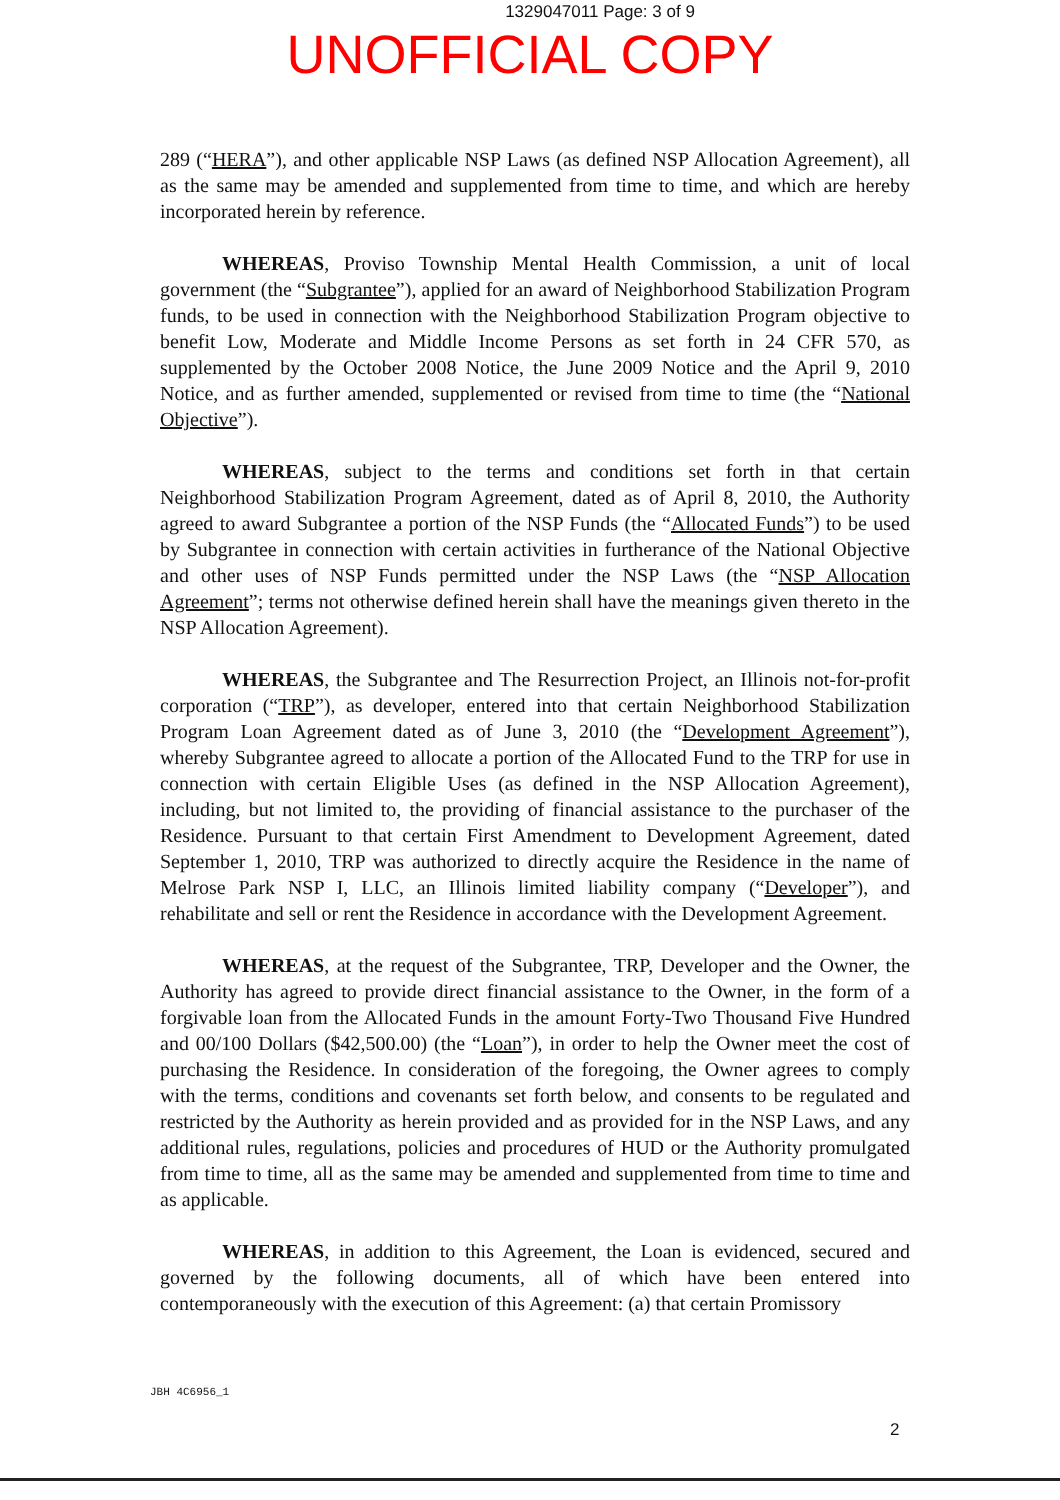1329047011 Page: 3 of 9
UNOFFICIAL COPY
289 (“HERA”), and other applicable NSP Laws (as defined NSP Allocation Agreement), all as the same may be amended and supplemented from time to time, and which are hereby incorporated herein by reference.
WHEREAS, Proviso Township Mental Health Commission, a unit of local government (the “Subgrantee”), applied for an award of Neighborhood Stabilization Program funds, to be used in connection with the Neighborhood Stabilization Program objective to benefit Low, Moderate and Middle Income Persons as set forth in 24 CFR 570, as supplemented by the October 2008 Notice, the June 2009 Notice and the April 9, 2010 Notice, and as further amended, supplemented or revised from time to time (the “National Objective”).
WHEREAS, subject to the terms and conditions set forth in that certain Neighborhood Stabilization Program Agreement, dated as of April 8, 2010, the Authority agreed to award Subgrantee a portion of the NSP Funds (the “Allocated Funds”) to be used by Subgrantee in connection with certain activities in furtherance of the National Objective and other uses of NSP Funds permitted under the NSP Laws (the “NSP Allocation Agreement”; terms not otherwise defined herein shall have the meanings given thereto in the NSP Allocation Agreement).
WHEREAS, the Subgrantee and The Resurrection Project, an Illinois not-for-profit corporation (“TRP”), as developer, entered into that certain Neighborhood Stabilization Program Loan Agreement dated as of June 3, 2010 (the “Development Agreement”), whereby Subgrantee agreed to allocate a portion of the Allocated Fund to the TRP for use in connection with certain Eligible Uses (as defined in the NSP Allocation Agreement), including, but not limited to, the providing of financial assistance to the purchaser of the Residence. Pursuant to that certain First Amendment to Development Agreement, dated September 1, 2010, TRP was authorized to directly acquire the Residence in the name of Melrose Park NSP I, LLC, an Illinois limited liability company (“Developer”), and rehabilitate and sell or rent the Residence in accordance with the Development Agreement.
WHEREAS, at the request of the Subgrantee, TRP, Developer and the Owner, the Authority has agreed to provide direct financial assistance to the Owner, in the form of a forgivable loan from the Allocated Funds in the amount Forty-Two Thousand Five Hundred and 00/100 Dollars ($42,500.00) (the “Loan”), in order to help the Owner meet the cost of purchasing the Residence. In consideration of the foregoing, the Owner agrees to comply with the terms, conditions and covenants set forth below, and consents to be regulated and restricted by the Authority as herein provided and as provided for in the NSP Laws, and any additional rules, regulations, policies and procedures of HUD or the Authority promulgated from time to time, all as the same may be amended and supplemented from time to time and as applicable.
WHEREAS, in addition to this Agreement, the Loan is evidenced, secured and governed by the following documents, all of which have been entered into contemporaneously with the execution of this Agreement: (a) that certain Promissory
JBH 4C6956_1
2